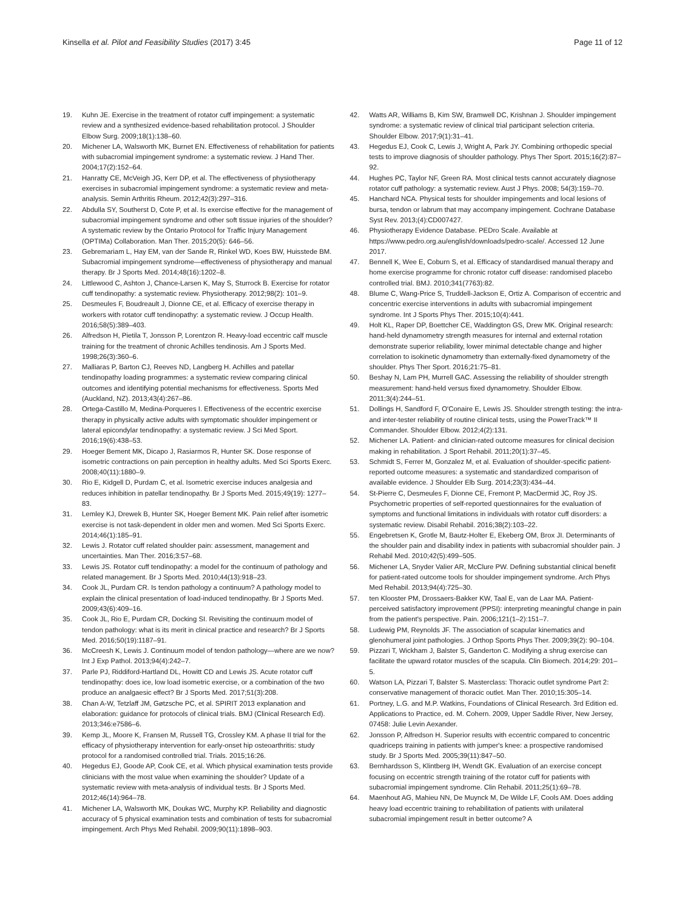Kinsella et al. Pilot and Feasibility Studies (2017) 3:45 Page 11 of 12
19. Kuhn JE. Exercise in the treatment of rotator cuff impingement: a systematic review and a synthesized evidence-based rehabilitation protocol. J Shoulder Elbow Surg. 2009;18(1):138–60.
20. Michener LA, Walsworth MK, Burnet EN. Effectiveness of rehabilitation for patients with subacromial impingement syndrome: a systematic review. J Hand Ther. 2004;17(2):152–64.
21. Hanratty CE, McVeigh JG, Kerr DP, et al. The effectiveness of physiotherapy exercises in subacromial impingement syndrome: a systematic review and meta-analysis. Semin Arthritis Rheum. 2012;42(3):297–316.
22. Abdulla SY, Southerst D, Cote P, et al. Is exercise effective for the management of subacromial impingement syndrome and other soft tissue injuries of the shoulder? A systematic review by the Ontario Protocol for Traffic Injury Management (OPTIMa) Collaboration. Man Ther. 2015;20(5): 646–56.
23. Gebremariam L, Hay EM, van der Sande R, Rinkel WD, Koes BW, Huisstede BM. Subacromial impingement syndrome—effectiveness of physiotherapy and manual therapy. Br J Sports Med. 2014;48(16):1202–8.
24. Littlewood C, Ashton J, Chance-Larsen K, May S, Sturrock B. Exercise for rotator cuff tendinopathy: a systematic review. Physiotherapy. 2012;98(2): 101–9.
25. Desmeules F, Boudreault J, Dionne CE, et al. Efficacy of exercise therapy in workers with rotator cuff tendinopathy: a systematic review. J Occup Health. 2016;58(5):389–403.
26. Alfredson H, Pietila T, Jonsson P, Lorentzon R. Heavy-load eccentric calf muscle training for the treatment of chronic Achilles tendinosis. Am J Sports Med. 1998;26(3):360–6.
27. Malliaras P, Barton CJ, Reeves ND, Langberg H. Achilles and patellar tendinopathy loading programmes: a systematic review comparing clinical outcomes and identifying potential mechanisms for effectiveness. Sports Med (Auckland, NZ). 2013;43(4):267–86.
28. Ortega-Castillo M, Medina-Porqueres I. Effectiveness of the eccentric exercise therapy in physically active adults with symptomatic shoulder impingement or lateral epicondylar tendinopathy: a systematic review. J Sci Med Sport. 2016;19(6):438–53.
29. Hoeger Bement MK, Dicapo J, Rasiarmos R, Hunter SK. Dose response of isometric contractions on pain perception in healthy adults. Med Sci Sports Exerc. 2008;40(11):1880–9.
30. Rio E, Kidgell D, Purdam C, et al. Isometric exercise induces analgesia and reduces inhibition in patellar tendinopathy. Br J Sports Med. 2015;49(19): 1277–83.
31. Lemley KJ, Drewek B, Hunter SK, Hoeger Bement MK. Pain relief after isometric exercise is not task-dependent in older men and women. Med Sci Sports Exerc. 2014;46(1):185–91.
32. Lewis J. Rotator cuff related shoulder pain: assessment, management and uncertainties. Man Ther. 2016;3:57–68.
33. Lewis JS. Rotator cuff tendinopathy: a model for the continuum of pathology and related management. Br J Sports Med. 2010;44(13):918–23.
34. Cook JL, Purdam CR. Is tendon pathology a continuum? A pathology model to explain the clinical presentation of load-induced tendinopathy. Br J Sports Med. 2009;43(6):409–16.
35. Cook JL, Rio E, Purdam CR, Docking SI. Revisiting the continuum model of tendon pathology: what is its merit in clinical practice and research? Br J Sports Med. 2016;50(19):1187–91.
36. McCreesh K, Lewis J. Continuum model of tendon pathology—where are we now? Int J Exp Pathol. 2013;94(4):242–7.
37. Parle PJ, Riddiford-Hartland DL, Howitt CD and Lewis JS. Acute rotator cuff tendinopathy: does ice, low load isometric exercise, or a combination of the two produce an analgaesic effect? Br J Sports Med. 2017;51(3):208.
38. Chan A-W, Tetzlaff JM, Gøtzsche PC, et al. SPIRIT 2013 explanation and elaboration: guidance for protocols of clinical trials. BMJ (Clinical Research Ed). 2013;346:e7586–6.
39. Kemp JL, Moore K, Fransen M, Russell TG, Crossley KM. A phase II trial for the efficacy of physiotherapy intervention for early-onset hip osteoarthritis: study protocol for a randomised controlled trial. Trials. 2015;16:26.
40. Hegedus EJ, Goode AP, Cook CE, et al. Which physical examination tests provide clinicians with the most value when examining the shoulder? Update of a systematic review with meta-analysis of individual tests. Br J Sports Med. 2012;46(14):964–78.
41. Michener LA, Walsworth MK, Doukas WC, Murphy KP. Reliability and diagnostic accuracy of 5 physical examination tests and combination of tests for subacromial impingement. Arch Phys Med Rehabil. 2009;90(11):1898–903.
42. Watts AR, Williams B, Kim SW, Bramwell DC, Krishnan J. Shoulder impingement syndrome: a systematic review of clinical trial participant selection criteria. Shoulder Elbow. 2017;9(1):31–41.
43. Hegedus EJ, Cook C, Lewis J, Wright A, Park JY. Combining orthopedic special tests to improve diagnosis of shoulder pathology. Phys Ther Sport. 2015;16(2):87–92.
44. Hughes PC, Taylor NF, Green RA. Most clinical tests cannot accurately diagnose rotator cuff pathology: a systematic review. Aust J Phys. 2008; 54(3):159–70.
45. Hanchard NCA. Physical tests for shoulder impingements and local lesions of bursa, tendon or labrum that may accompany impingement. Cochrane Database Syst Rev. 2013;(4):CD007427.
46. Physiotherapy Evidence Database. PEDro Scale. Available at https://www.pedro.org.au/english/downloads/pedro-scale/. Accessed 12 June 2017.
47. Bennell K, Wee E, Coburn S, et al. Efficacy of standardised manual therapy and home exercise programme for chronic rotator cuff disease: randomised placebo controlled trial. BMJ. 2010;341(7763):82.
48. Blume C, Wang-Price S, Truddell-Jackson E, Ortiz A. Comparison of eccentric and concentric exercise interventions in adults with subacromial impingement syndrome. Int J Sports Phys Ther. 2015;10(4):441.
49. Holt KL, Raper DP, Boettcher CE, Waddington GS, Drew MK. Original research: hand-held dynamometry strength measures for internal and external rotation demonstrate superior reliability, lower minimal detectable change and higher correlation to isokinetic dynamometry than externally-fixed dynamometry of the shoulder. Phys Ther Sport. 2016;21:75–81.
50. Beshay N, Lam PH, Murrell GAC. Assessing the reliability of shoulder strength measurement: hand-held versus fixed dynamometry. Shoulder Elbow. 2011;3(4):244–51.
51. Dollings H, Sandford F, O'Conaire E, Lewis JS. Shoulder strength testing: the intra- and inter-tester reliability of routine clinical tests, using the PowerTrack™ II Commander. Shoulder Elbow. 2012;4(2):131.
52. Michener LA. Patient- and clinician-rated outcome measures for clinical decision making in rehabilitation. J Sport Rehabil. 2011;20(1):37–45.
53. Schmidt S, Ferrer M, Gonzalez M, et al. Evaluation of shoulder-specific patient-reported outcome measures: a systematic and standardized comparison of available evidence. J Shoulder Elb Surg. 2014;23(3):434–44.
54. St-Pierre C, Desmeules F, Dionne CE, Fremont P, MacDermid JC, Roy JS. Psychometric properties of self-reported questionnaires for the evaluation of symptoms and functional limitations in individuals with rotator cuff disorders: a systematic review. Disabil Rehabil. 2016;38(2):103–22.
55. Engebretsen K, Grotle M, Bautz-Holter E, Ekeberg OM, Brox JI. Determinants of the shoulder pain and disability index in patients with subacromial shoulder pain. J Rehabil Med. 2010;42(5):499–505.
56. Michener LA, Snyder Valier AR, McClure PW. Defining substantial clinical benefit for patient-rated outcome tools for shoulder impingement syndrome. Arch Phys Med Rehabil. 2013;94(4):725–30.
57. ten Klooster PM, Drossaers-Bakker KW, Taal E, van de Laar MA. Patient-perceived satisfactory improvement (PPSI): interpreting meaningful change in pain from the patient's perspective. Pain. 2006;121(1–2):151–7.
58. Ludewig PM, Reynolds JF. The association of scapular kinematics and glenohumeral joint pathologies. J Orthop Sports Phys Ther. 2009;39(2): 90–104.
59. Pizzari T, Wickham J, Balster S, Ganderton C. Modifying a shrug exercise can facilitate the upward rotator muscles of the scapula. Clin Biomech. 2014;29: 201–5.
60. Watson LA, Pizzari T, Balster S. Masterclass: Thoracic outlet syndrome Part 2: conservative management of thoracic outlet. Man Ther. 2010;15:305–14.
61. Portney, L.G. and M.P. Watkins, Foundations of Clinical Research. 3rd Edition ed. Applications to Practice, ed. M. Cohern. 2009, Upper Saddle River, New Jersey, 07458: Julie Levin Aexander.
62. Jonsson P, Alfredson H. Superior results with eccentric compared to concentric quadriceps training in patients with jumper's knee: a prospective randomised study. Br J Sports Med. 2005;39(11):847–50.
63. Bernhardsson S, Klintberg IH, Wendt GK. Evaluation of an exercise concept focusing on eccentric strength training of the rotator cuff for patients with subacromial impingement syndrome. Clin Rehabil. 2011;25(1):69–78.
64. Maenhout AG, Mahieu NN, De Muynck M, De Wilde LF, Cools AM. Does adding heavy load eccentric training to rehabilitation of patients with unilateral subacromial impingement result in better outcome? A